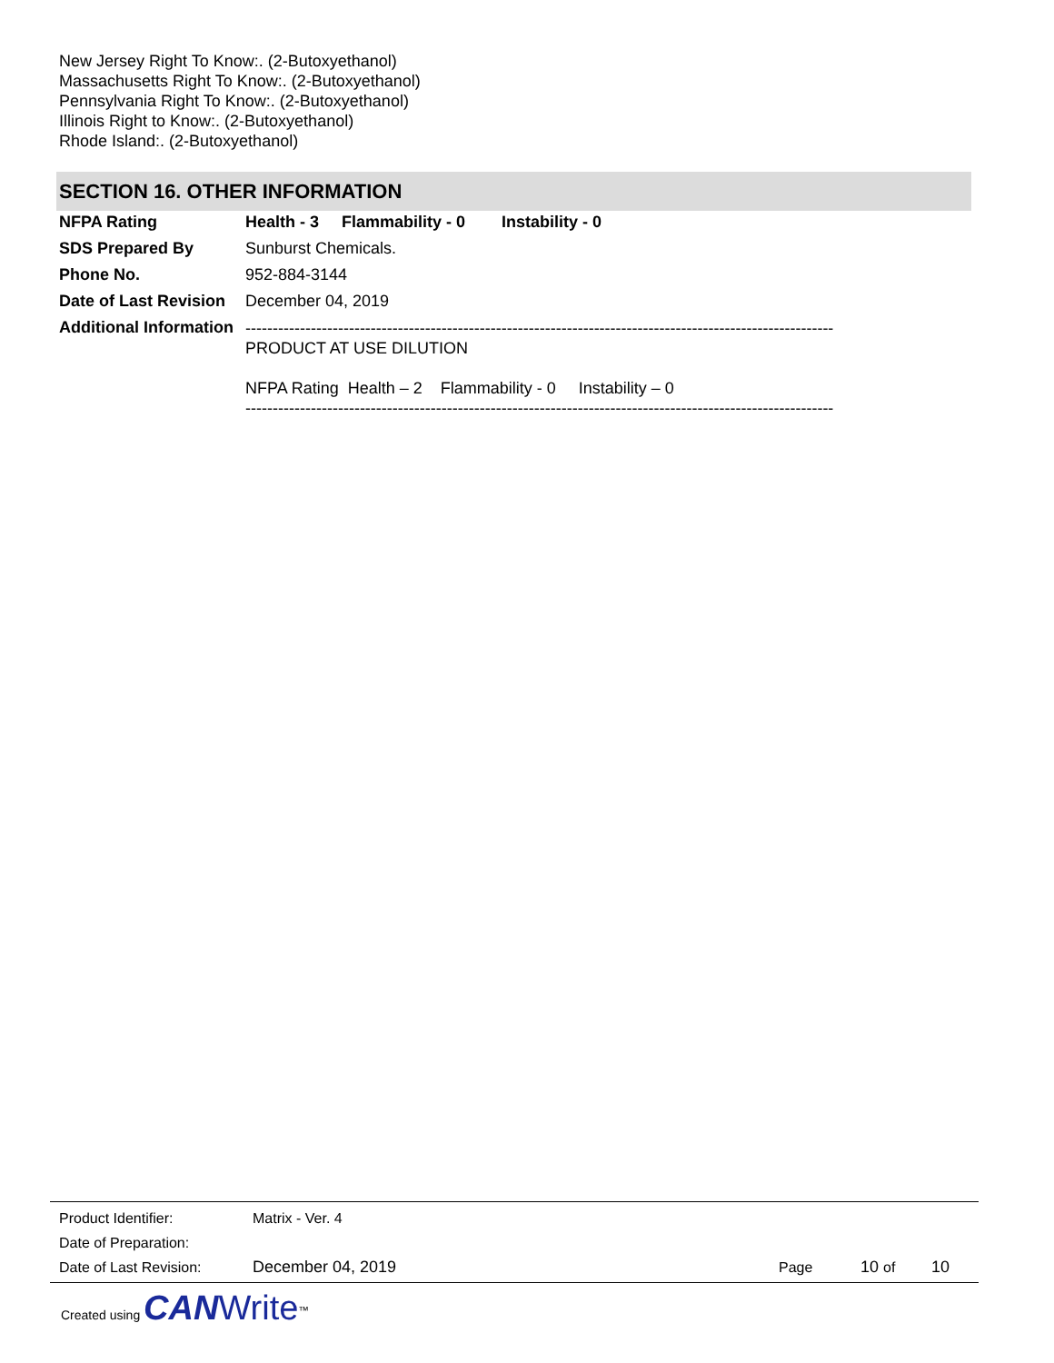New Jersey Right To Know:. (2-Butoxyethanol)
Massachusetts Right To Know:. (2-Butoxyethanol)
Pennsylvania Right To Know:. (2-Butoxyethanol)
Illinois Right to Know:. (2-Butoxyethanol)
Rhode Island:. (2-Butoxyethanol)
SECTION 16. OTHER INFORMATION
| NFPA Rating | Health - 3 Flammability - 0 Instability - 0 |
| SDS Prepared By | Sunburst Chemicals. |
| Phone No. | 952-884-3144 |
| Date of Last Revision | December 04, 2019 |
| Additional Information | ------------------------------------------------------------------------------------------------------------ PRODUCT AT USE DILUTION NFPA Rating Health – 2 Flammability - 0 Instability – 0 ------------------------------------------------------------------------------------------------------------ |
| Product Identifier: | Matrix - Ver. 4 | | | |
| Date of Preparation: | | | | |
| Date of Last Revision: | December 04, 2019 | Page | 10 of | 10 |
Created using CAN Write<sup>™</sup>